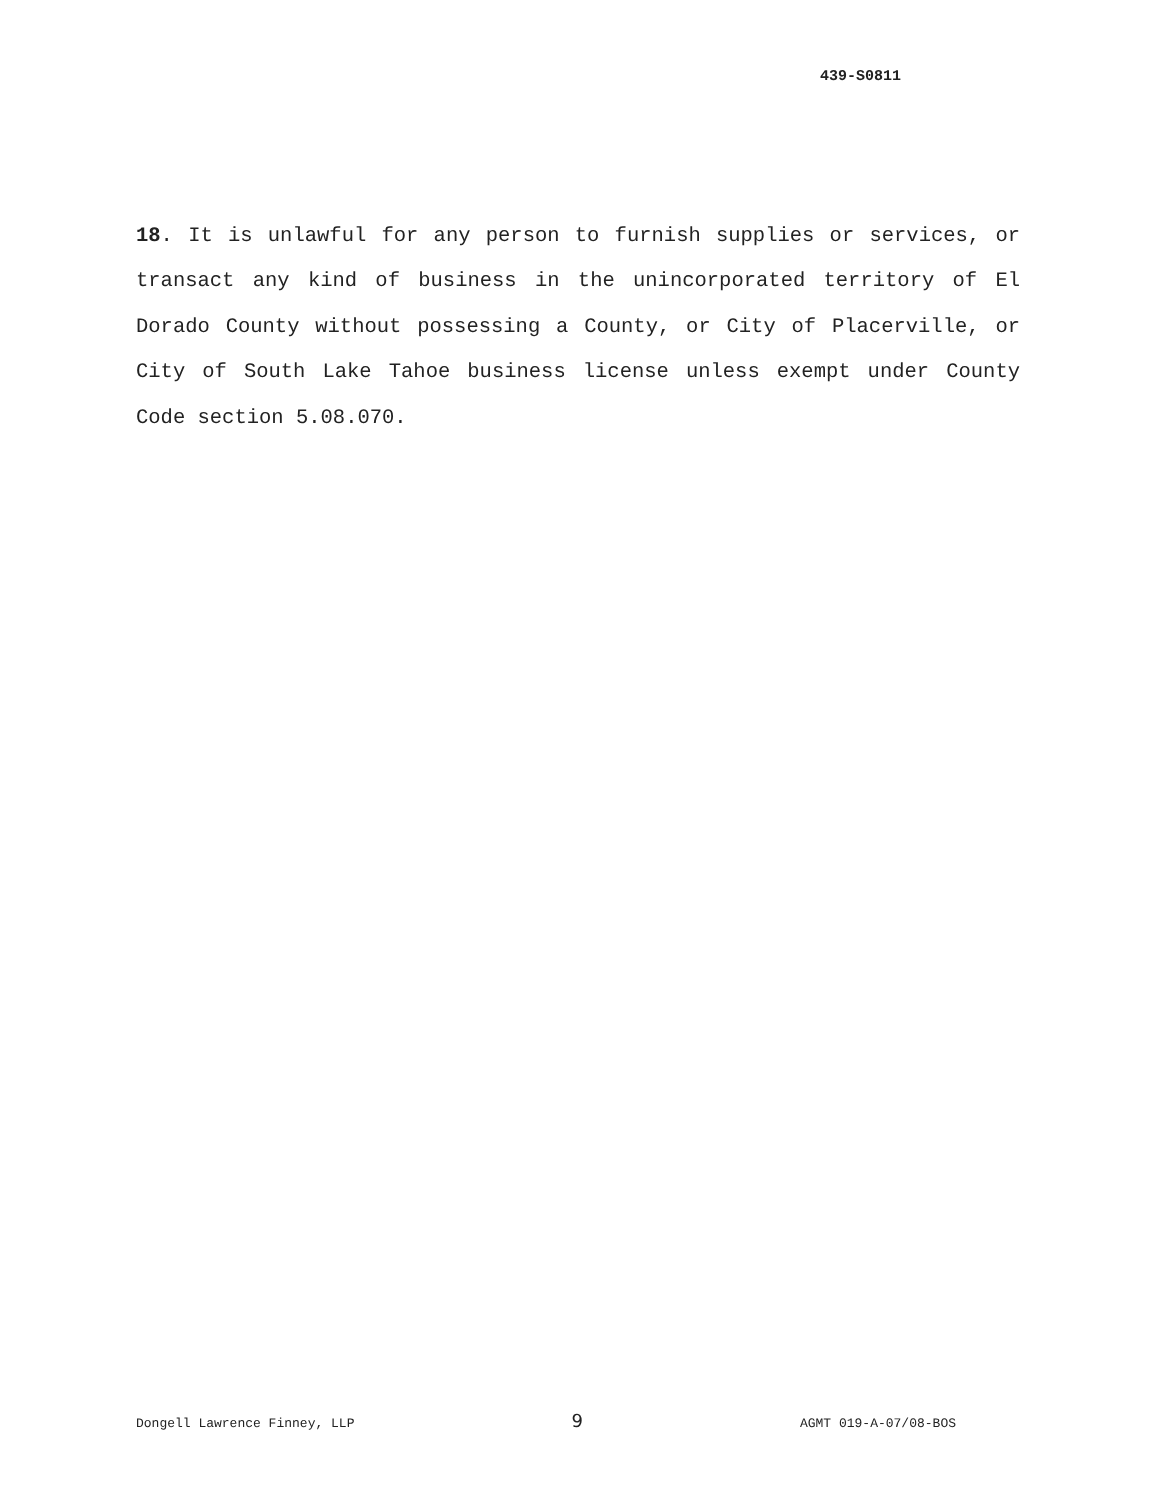439-S0811
18. It is unlawful for any person to furnish supplies or services, or transact any kind of business in the unincorporated territory of El Dorado County without possessing a County, or City of Placerville, or City of South Lake Tahoe business license unless exempt under County Code section 5.08.070.
Dongell Lawrence Finney, LLP 9 AGMT 019-A-07/08-BOS